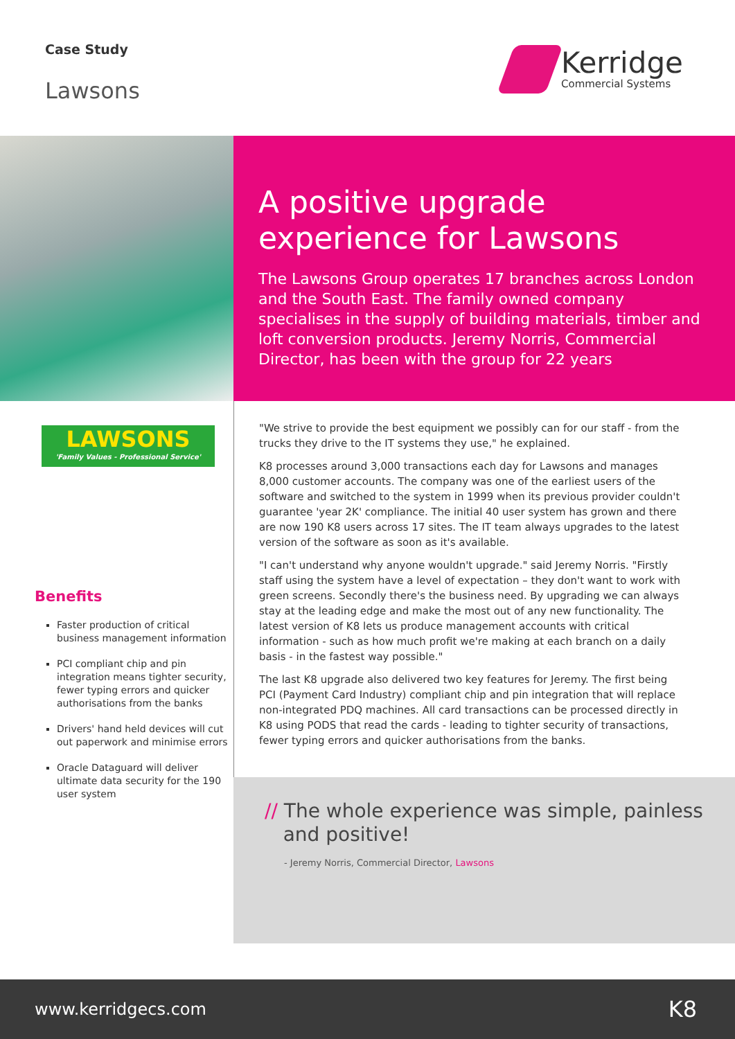Case Study
Lawsons
Kerridge
Commercial Systems
A positive upgrade experience for Lawsons
The Lawsons Group operates 17 branches across London and the South East. The family owned company specialises in the supply of building materials, timber and loft conversion products. Jeremy Norris, Commercial Director, has been with the group for 22 years
LAWSONS
'Family Values - Professional Service'
Benefits
Faster production of critical business management information
PCI compliant chip and pin integration means tighter security, fewer typing errors and quicker authorisations from the banks
Drivers' hand held devices will cut out paperwork and minimise errors
Oracle Dataguard will deliver ultimate data security for the 190 user system
"We strive to provide the best equipment we possibly can for our staff - from the trucks they drive to the IT systems they use," he explained.
K8 processes around 3,000 transactions each day for Lawsons and manages 8,000 customer accounts. The company was one of the earliest users of the software and switched to the system in 1999 when its previous provider couldn't guarantee 'year 2K' compliance. The initial 40 user system has grown and there are now 190 K8 users across 17 sites. The IT team always upgrades to the latest version of the software as soon as it's available.
"I can't understand why anyone wouldn't upgrade." said Jeremy Norris. "Firstly staff using the system have a level of expectation – they don't want to work with green screens. Secondly there's the business need. By upgrading we can always stay at the leading edge and make the most out of any new functionality. The latest version of K8 lets us produce management accounts with critical information - such as how much profit we're making at each branch on a daily basis - in the fastest way possible."
The last K8 upgrade also delivered two key features for Jeremy. The first being PCI (Payment Card Industry) compliant chip and pin integration that will replace non-integrated PDQ machines. All card transactions can be processed directly in K8 using PODS that read the cards - leading to tighter security of transactions, fewer typing errors and quicker authorisations from the banks.
// The whole experience was simple, painless
and positive!
- Jeremy Norris, Commercial Director, Lawsons
www.kerridgecs.com K8